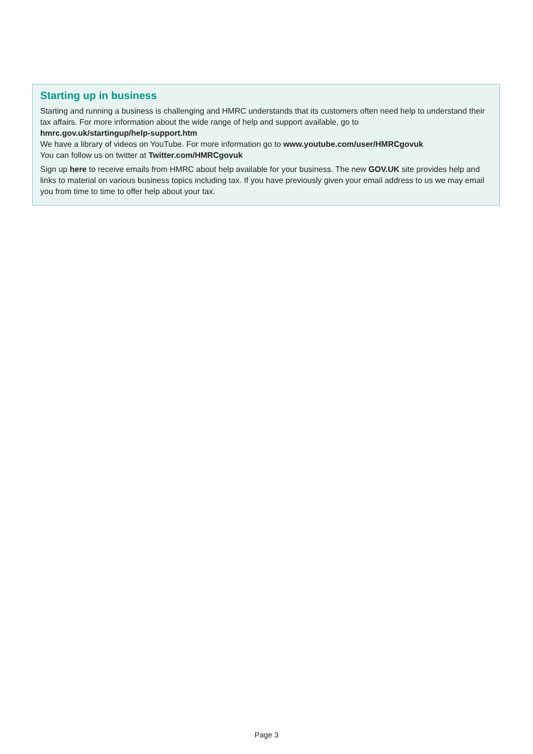Starting up in business
Starting and running a business is challenging and HMRC understands that its customers often need help to understand their tax affairs. For more information about the wide range of help and support available, go to
hmrc.gov.uk/startingup/help-support.htm
We have a library of videos on YouTube. For more information go to www.youtube.com/user/HMRCgovuk
You can follow us on twitter at Twitter.com/HMRCgovuk
Sign up here to receive emails from HMRC about help available for your business. The new GOV.UK site provides help and links to material on various business topics including tax. If you have previously given your email address to us we may email you from time to time to offer help about your tax.
Page 3